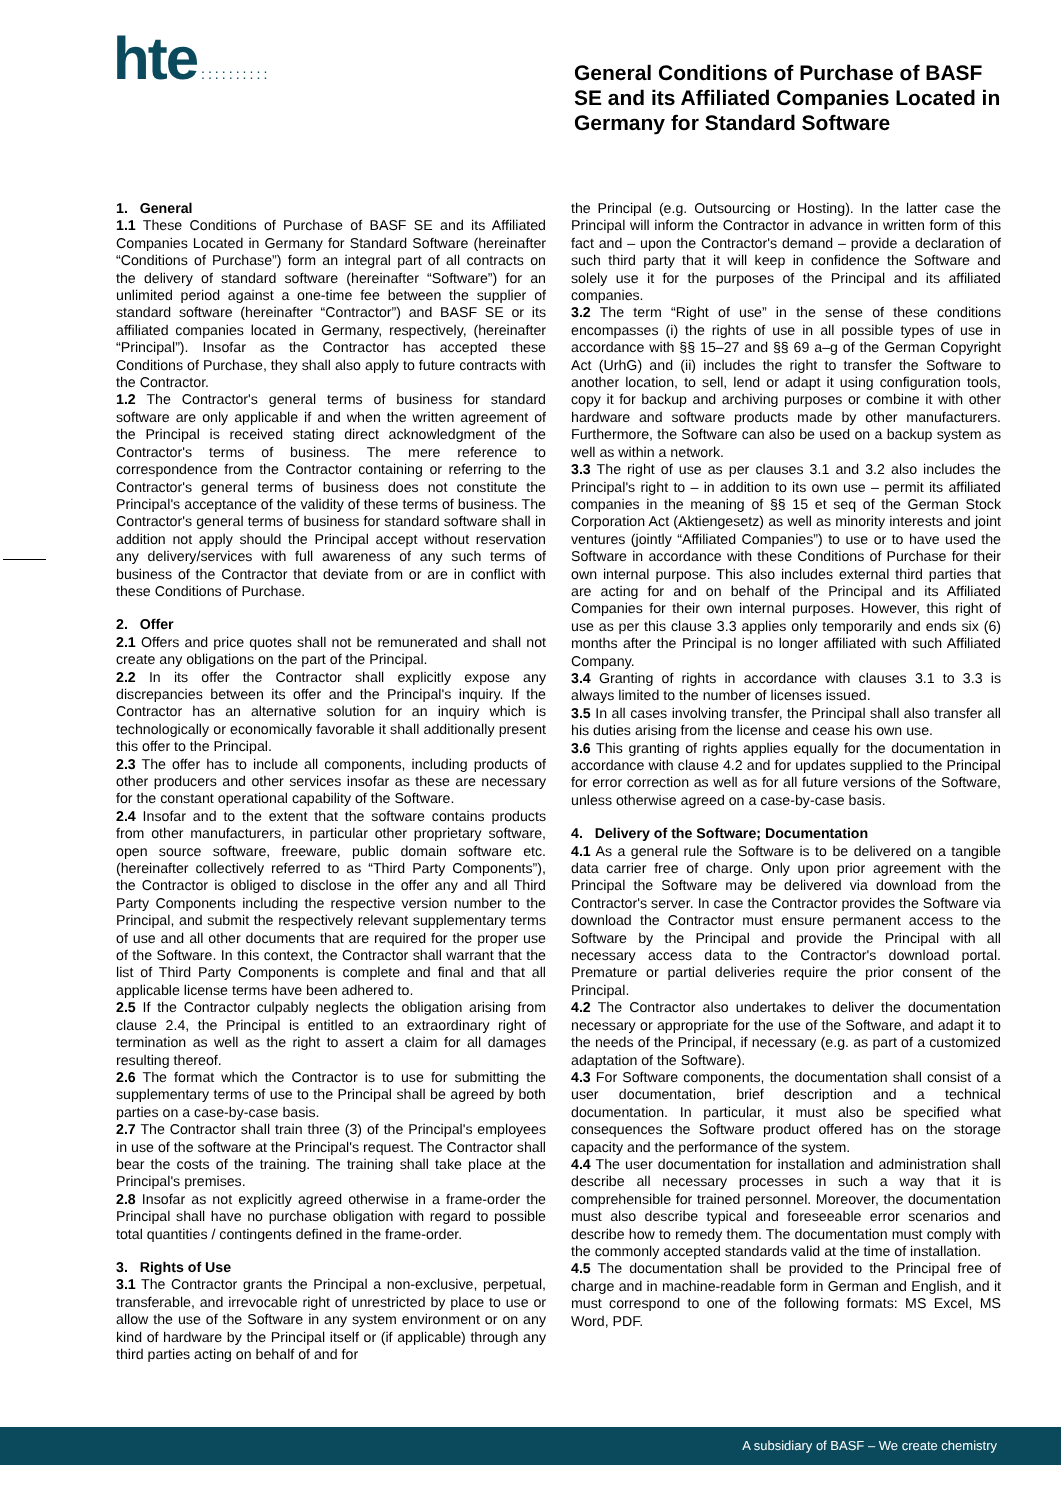hte ::::::::::
General Conditions of Purchase of BASF SE and its Affiliated Companies Located in Germany for Standard Software
1. General
1.1 These Conditions of Purchase of BASF SE and its Affiliated Companies Located in Germany for Standard Software (hereinafter “Conditions of Purchase”) form an integral part of all contracts on the delivery of standard software (hereinafter “Software”) for an unlimited period against a one-time fee between the supplier of standard software (hereinafter “Contractor”) and BASF SE or its affiliated companies located in Germany, respectively, (hereinafter “Principal”). Insofar as the Contractor has accepted these Conditions of Purchase, they shall also apply to future contracts with the Contractor.
1.2 The Contractor's general terms of business for standard software are only applicable if and when the written agreement of the Principal is received stating direct acknowledgment of the Contractor's terms of business. The mere reference to correspondence from the Contractor containing or referring to the Contractor's general terms of business does not constitute the Principal's acceptance of the validity of these terms of business. The Contractor's general terms of business for standard software shall in addition not apply should the Principal accept without reservation any delivery/services with full awareness of any such terms of business of the Contractor that deviate from or are in conflict with these Conditions of Purchase.
2. Offer
2.1 Offers and price quotes shall not be remunerated and shall not create any obligations on the part of the Principal.
2.2 In its offer the Contractor shall explicitly expose any discrepancies between its offer and the Principal's inquiry. If the Contractor has an alternative solution for an inquiry which is technologically or economically favorable it shall additionally present this offer to the Principal.
2.3 The offer has to include all components, including products of other producers and other services insofar as these are necessary for the constant operational capability of the Software.
2.4 Insofar and to the extent that the software contains products from other manufacturers, in particular other proprietary software, open source software, freeware, public domain software etc. (hereinafter collectively referred to as “Third Party Components”), the Contractor is obliged to disclose in the offer any and all Third Party Components including the respective version number to the Principal, and submit the respectively relevant supplementary terms of use and all other documents that are required for the proper use of the Software. In this context, the Contractor shall warrant that the list of Third Party Components is complete and final and that all applicable license terms have been adhered to.
2.5 If the Contractor culpably neglects the obligation arising from clause 2.4, the Principal is entitled to an extraordinary right of termination as well as the right to assert a claim for all damages resulting thereof.
2.6 The format which the Contractor is to use for submitting the supplementary terms of use to the Principal shall be agreed by both parties on a case-by-case basis.
2.7 The Contractor shall train three (3) of the Principal's employees in use of the software at the Principal's request. The Contractor shall bear the costs of the training. The training shall take place at the Principal's premises.
2.8 Insofar as not explicitly agreed otherwise in a frame-order the Principal shall have no purchase obligation with regard to possible total quantities / contingents defined in the frame-order.
3. Rights of Use
3.1 The Contractor grants the Principal a non-exclusive, perpetual, transferable, and irrevocable right of unrestricted by place to use or allow the use of the Software in any system environment or on any kind of hardware by the Principal itself or (if applicable) through any third parties acting on behalf of and for
the Principal (e.g. Outsourcing or Hosting). In the latter case the Principal will inform the Contractor in advance in written form of this fact and – upon the Contractor's demand – provide a declaration of such third party that it will keep in confidence the Software and solely use it for the purposes of the Principal and its affiliated companies.
3.2 The term “Right of use” in the sense of these conditions encompasses (i) the rights of use in all possible types of use in accordance with §§ 15–27 and §§ 69 a–g of the German Copyright Act (UrhG) and (ii) includes the right to transfer the Software to another location, to sell, lend or adapt it using configuration tools, copy it for backup and archiving purposes or combine it with other hardware and software products made by other manufacturers. Furthermore, the Software can also be used on a backup system as well as within a network.
3.3 The right of use as per clauses 3.1 and 3.2 also includes the Principal's right to – in addition to its own use – permit its affiliated companies in the meaning of §§ 15 et seq of the German Stock Corporation Act (Aktiengesetz) as well as minority interests and joint ventures (jointly “Affiliated Companies”) to use or to have used the Software in accordance with these Conditions of Purchase for their own internal purpose. This also includes external third parties that are acting for and on behalf of the Principal and its Affiliated Companies for their own internal purposes. However, this right of use as per this clause 3.3 applies only temporarily and ends six (6) months after the Principal is no longer affiliated with such Affiliated Company.
3.4 Granting of rights in accordance with clauses 3.1 to 3.3 is always limited to the number of licenses issued.
3.5 In all cases involving transfer, the Principal shall also transfer all his duties arising from the license and cease his own use.
3.6 This granting of rights applies equally for the documentation in accordance with clause 4.2 and for updates supplied to the Principal for error correction as well as for all future versions of the Software, unless otherwise agreed on a case-by-case basis.
4. Delivery of the Software; Documentation
4.1 As a general rule the Software is to be delivered on a tangible data carrier free of charge. Only upon prior agreement with the Principal the Software may be delivered via download from the Contractor's server. In case the Contractor provides the Software via download the Contractor must ensure permanent access to the Software by the Principal and provide the Principal with all necessary access data to the Contractor's download portal. Premature or partial deliveries require the prior consent of the Principal.
4.2 The Contractor also undertakes to deliver the documentation necessary or appropriate for the use of the Software, and adapt it to the needs of the Principal, if necessary (e.g. as part of a customized adaptation of the Software).
4.3 For Software components, the documentation shall consist of a user documentation, brief description and a technical documentation. In particular, it must also be specified what consequences the Software product offered has on the storage capacity and the performance of the system.
4.4 The user documentation for installation and administration shall describe all necessary processes in such a way that it is comprehensible for trained personnel. Moreover, the documentation must also describe typical and foreseeable error scenarios and describe how to remedy them. The documentation must comply with the commonly accepted standards valid at the time of installation.
4.5 The documentation shall be provided to the Principal free of charge and in machine-readable form in German and English, and it must correspond to one of the following formats: MS Excel, MS Word, PDF.
A subsidiary of BASF – We create chemistry